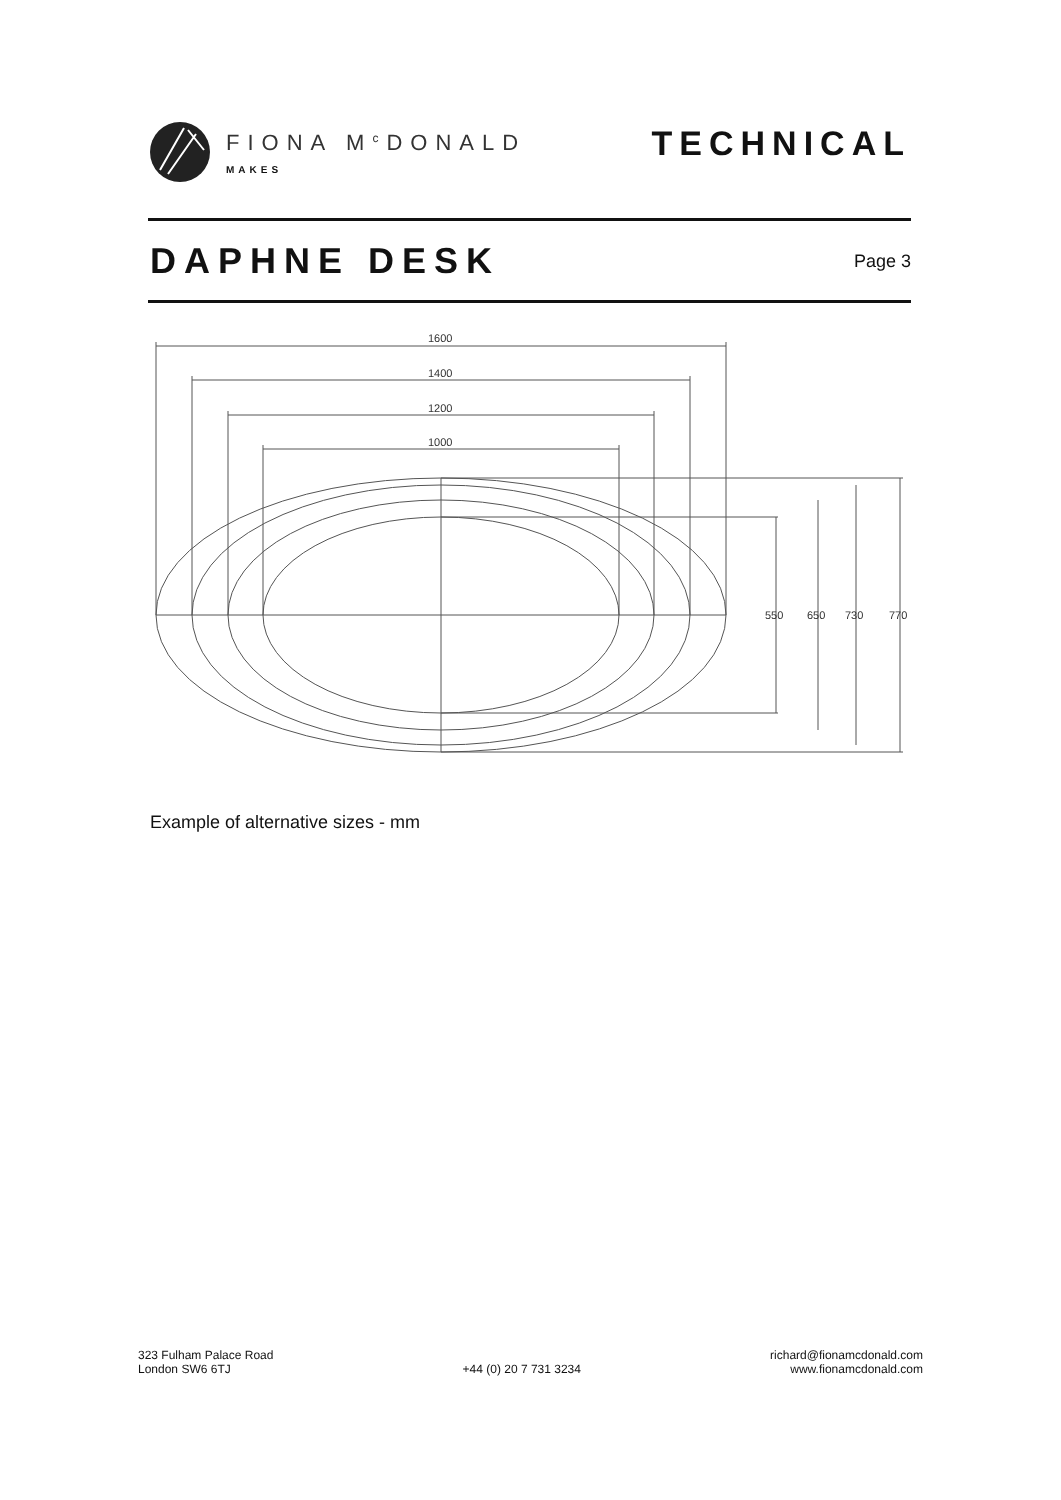FIONA M<sup>c</sup>DONALD
MAKES
TECHNICAL
DAPHNE DESK
Page 3
1600
1400
1200
1000
550
650
730
770
Example of alternative sizes - mm
323 Fulham Palace Road
London SW6 6TJ
+44 (0) 20 7 731 3234
richard@fionamcdonald.com
www.fionamcdonald.com